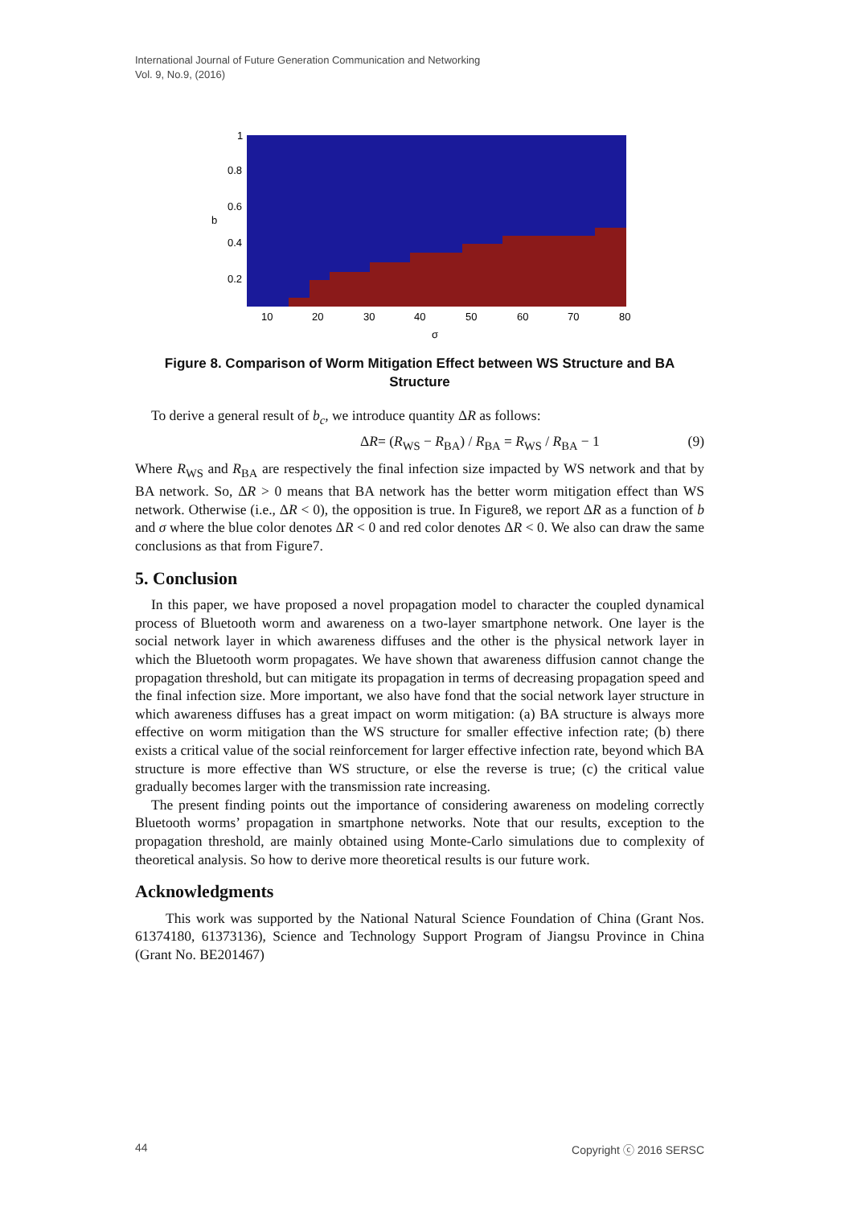International Journal of Future Generation Communication and Networking
Vol. 9, No.9, (2016)
1
0.8
0.6
0.4
0.2
b
10
20
30
40
50
60
70
80
σ
Figure 8. Comparison of Worm Mitigation Effect between WS Structure and BA Structure
To derive a general result of b<sub>c</sub>, we introduce quantity ΔR as follows:
ΔR= (R<sub>WS</sub> − R<sub>BA</sub>) / R<sub>BA</sub> = R<sub>WS</sub> / R<sub>BA</sub> − 1 (9)
Where R<sub>WS</sub> and R<sub>BA</sub> are respectively the final infection size impacted by WS network and that by BA network. So, ΔR > 0 means that BA network has the better worm mitigation effect than WS network. Otherwise (i.e., ΔR < 0), the opposition is true. In Figure8, we report ΔR as a function of b and σ where the blue color denotes ΔR < 0 and red color denotes ΔR < 0. We also can draw the same conclusions as that from Figure7.
5. Conclusion
In this paper, we have proposed a novel propagation model to character the coupled dynamical process of Bluetooth worm and awareness on a two-layer smartphone network. One layer is the social network layer in which awareness diffuses and the other is the physical network layer in which the Bluetooth worm propagates. We have shown that awareness diffusion cannot change the propagation threshold, but can mitigate its propagation in terms of decreasing propagation speed and the final infection size. More important, we also have fond that the social network layer structure in which awareness diffuses has a great impact on worm mitigation: (a) BA structure is always more effective on worm mitigation than the WS structure for smaller effective infection rate; (b) there exists a critical value of the social reinforcement for larger effective infection rate, beyond which BA structure is more effective than WS structure, or else the reverse is true; (c) the critical value gradually becomes larger with the transmission rate increasing.
The present finding points out the importance of considering awareness on modeling correctly Bluetooth worms’ propagation in smartphone networks. Note that our results, exception to the propagation threshold, are mainly obtained using Monte-Carlo simulations due to complexity of theoretical analysis. So how to derive more theoretical results is our future work.
Acknowledgments
This work was supported by the National Natural Science Foundation of China (Grant Nos. 61374180, 61373136), Science and Technology Support Program of Jiangsu Province in China (Grant No. BE201467)
44 Copyright ⓒ 2016 SERSC